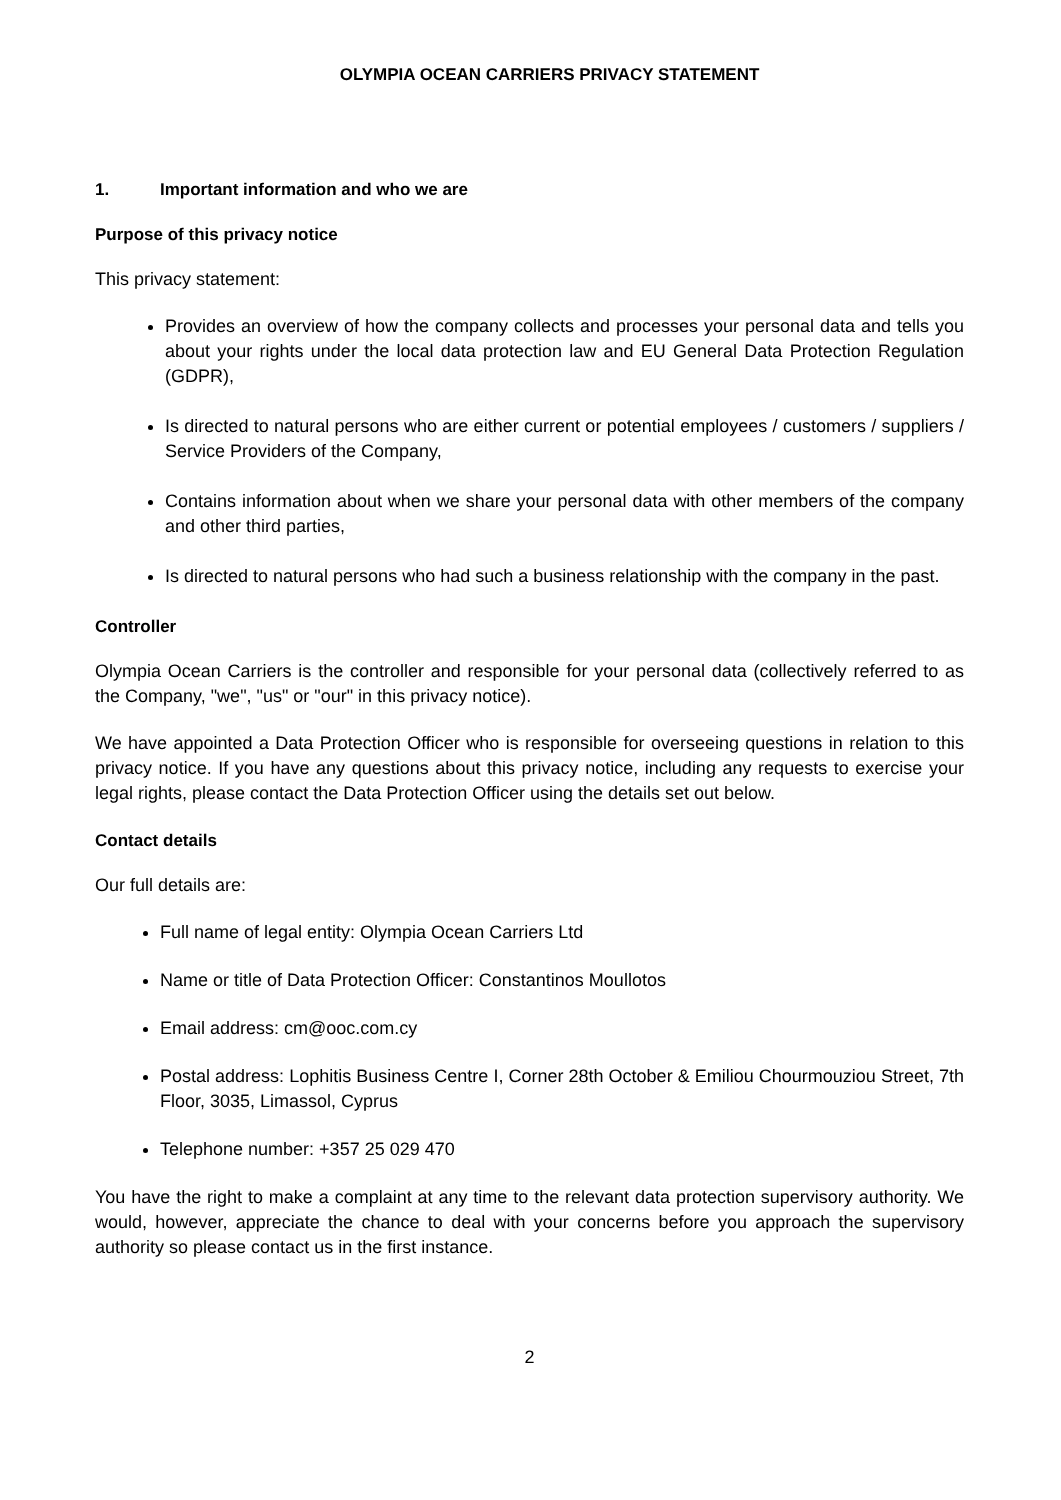OLYMPIA OCEAN CARRIERS PRIVACY STATEMENT
1. Important information and who we are
Purpose of this privacy notice
This privacy statement:
Provides an overview of how the company collects and processes your personal data and tells you about your rights under the local data protection law and EU General Data Protection Regulation (GDPR),
Is directed to natural persons who are either current or potential employees / customers / suppliers / Service Providers of the Company,
Contains information about when we share your personal data with other members of the company and other third parties,
Is directed to natural persons who had such a business relationship with the company in the past.
Controller
Olympia Ocean Carriers is the controller and responsible for your personal data (collectively referred to as the Company, "we", "us" or "our" in this privacy notice).
We have appointed a Data Protection Officer who is responsible for overseeing questions in relation to this privacy notice. If you have any questions about this privacy notice, including any requests to exercise your legal rights, please contact the Data Protection Officer using the details set out below.
Contact details
Our full details are:
Full name of legal entity: Olympia Ocean Carriers Ltd
Name or title of Data Protection Officer: Constantinos Moullotos
Email address: cm@ooc.com.cy
Postal address: Lophitis Business Centre I, Corner 28th October & Emiliou Chourmouziou Street, 7th Floor, 3035, Limassol, Cyprus
Telephone number: +357 25 029 470
You have the right to make a complaint at any time to the relevant data protection supervisory authority. We would, however, appreciate the chance to deal with your concerns before you approach the supervisory authority so please contact us in the first instance.
2